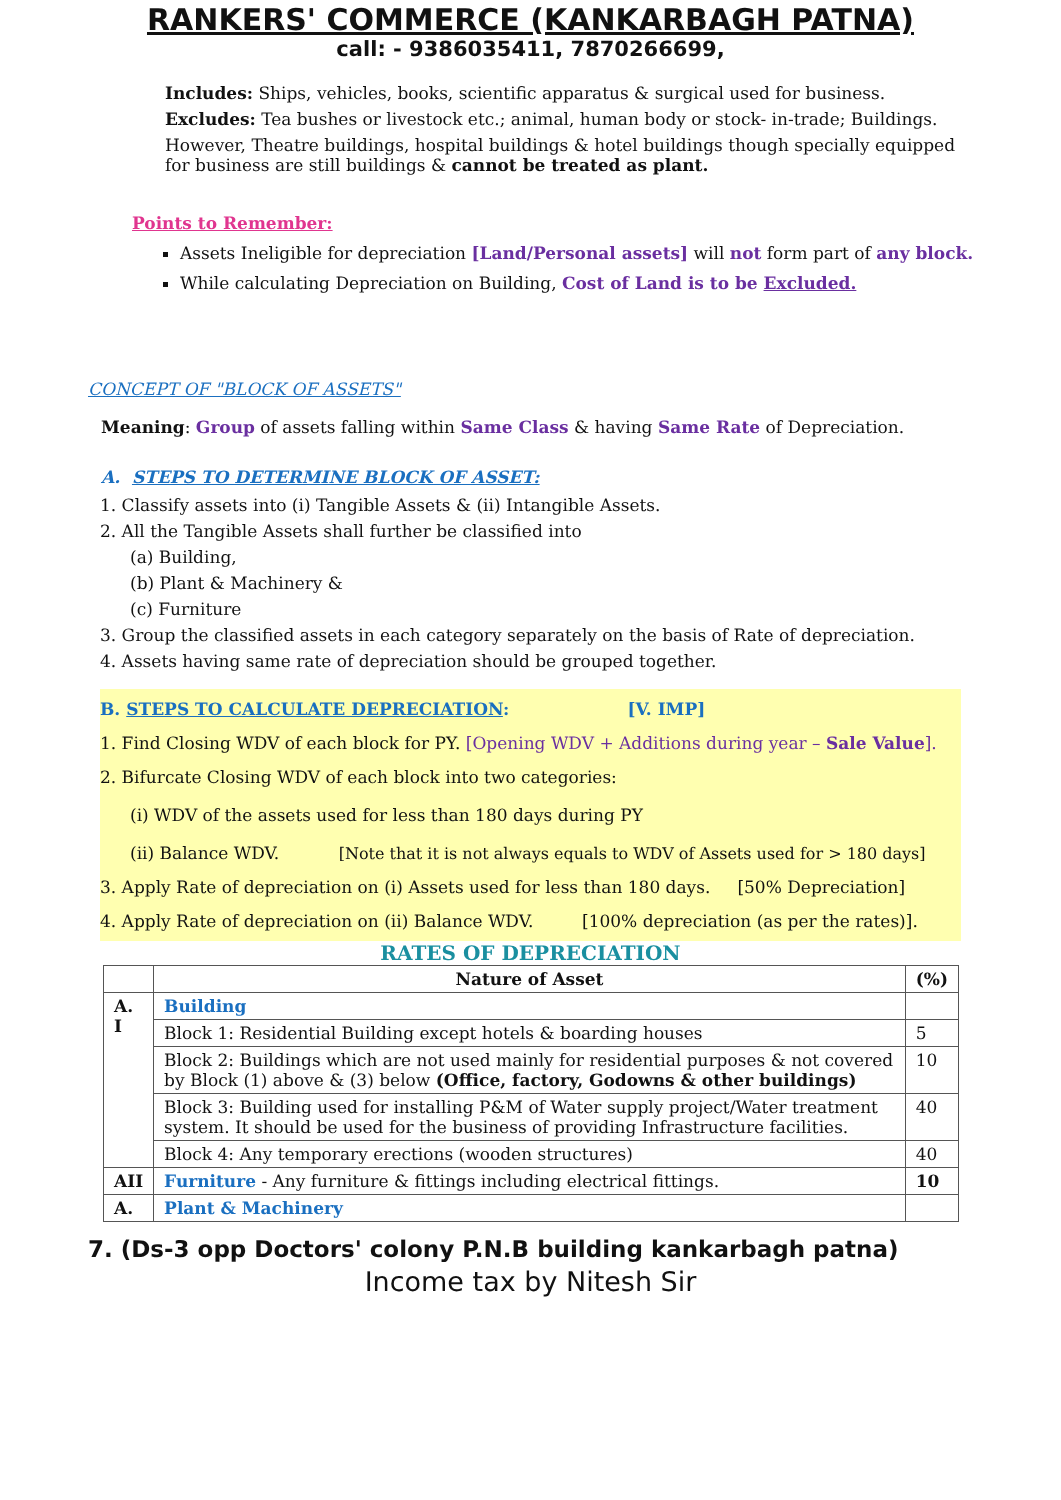RANKERS' COMMERCE (KANKARBAGH PATNA)
call: - 9386035411, 7870266699,
Includes: Ships, vehicles, books, scientific apparatus & surgical used for business.
Excludes: Tea bushes or livestock etc.; animal, human body or stock- in-trade; Buildings.
However, Theatre buildings, hospital buildings & hotel buildings though specially equipped for business are still buildings & cannot be treated as plant.
Points to Remember:
Assets Ineligible for depreciation [Land/Personal assets] will not form part of any block.
While calculating Depreciation on Building, Cost of Land is to be Excluded.
CONCEPT OF "BLOCK OF ASSETS"
Meaning: Group of assets falling within Same Class & having Same Rate of Depreciation.
A. STEPS TO DETERMINE BLOCK OF ASSET:
1. Classify assets into (i) Tangible Assets & (ii) Intangible Assets.
2. All the Tangible Assets shall further be classified into
(a) Building,
(b) Plant & Machinery &
(c) Furniture
3. Group the classified assets in each category separately on the basis of Rate of depreciation.
4. Assets having same rate of depreciation should be grouped together.
B. STEPS TO CALCULATE DEPRECIATION: [V. IMP]
1. Find Closing WDV of each block for PY. [Opening WDV + Additions during year – Sale Value].
2. Bifurcate Closing WDV of each block into two categories:
(i) WDV of the assets used for less than 180 days during PY
(ii) Balance WDV. [Note that it is not always equals to WDV of Assets used for > 180 days]
3. Apply Rate of depreciation on (i) Assets used for less than 180 days. [50% Depreciation]
4. Apply Rate of depreciation on (ii) Balance WDV. [100% depreciation (as per the rates)].
RATES OF DEPRECIATION
| | Nature of Asset | (%) |
| --- | --- | --- |
| A. I | Building | |
| | Block 1: Residential Building except hotels & boarding houses | 5 |
| | Block 2: Buildings which are not used mainly for residential purposes & not covered by Block (1) above & (3) below (Office, factory, Godowns & other buildings) | 10 |
| | Block 3: Building used for installing P&M of Water supply project/Water treatment system. It should be used for the business of providing Infrastructure facilities. | 40 |
| | Block 4: Any temporary erections (wooden structures) | 40 |
| AII | Furniture - Any furniture & fittings including electrical fittings. | 10 |
| A. | Plant & Machinery | |
7. (Ds-3 opp Doctors' colony P.N.B building kankarbagh patna)
Income tax by Nitesh Sir